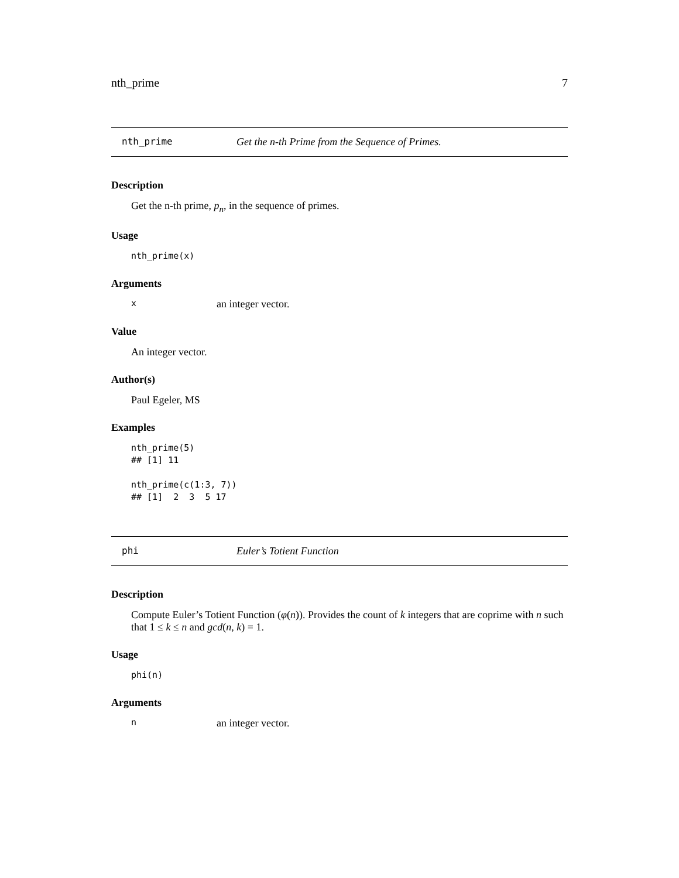nth_prime 7
nth_prime Get the n-th Prime from the Sequence of Primes.
Description
Get the n-th prime, p<sub>n</sub>, in the sequence of primes.
Usage
nth_prime(x)
Arguments
xan integer vector.
Value
An integer vector.
Author(s)
Paul Egeler, MS
Examples
nth_prime(5)
## [1] 11

nth_prime(c(1:3, 7))
## [1]  2  3  5 17
phi Euler’s Totient Function
Description
Compute Euler’s Totient Function (φ(n)). Provides the count of k integers that are coprime with n such that 1 ≤ k ≤ n and gcd(n, k) = 1.
Usage
phi(n)
Arguments
nan integer vector.